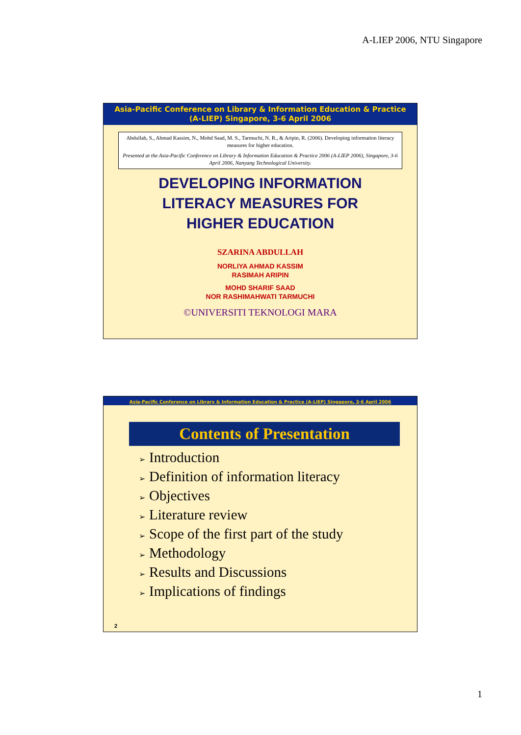A-LIEP 2006, NTU Singapore
Asia-Pacific Conference on Library & Information Education & Practice
(A-LIEP) Singapore, 3-6 April 2006
Abdullah, S., Ahmad Kassim, N., Mohd Saad, M. S., Tarmuchi, N. R., & Aripin, R. (2006). Developing information literacy measures for higher education.
Presented at the Asia-Pacific Conference on Library & Information Education & Practice 2006 (A-LIEP 2006), Singapore, 3-6 April 2006, Nanyang Technological University.
DEVELOPING INFORMATION
LITERACY MEASURES FOR
HIGHER EDUCATION
SZARINA ABDULLAH
NORLIYA AHMAD KASSIM
RASIMAH ARIPIN
MOHD SHARIF SAAD
NOR RASHIMAHWATI TARMUCHI
©UNIVERSITI TEKNOLOGI MARA
Asia-Pacific Conference on Library & Information Education & Practice (A-LIEP) Singapore, 3-6 April 2006
Contents of Presentation
➢ Introduction
➢ Definition of information literacy
➢ Objectives
➢ Literature review
➢ Scope of the first part of the study
➢ Methodology
➢ Results and Discussions
➢ Implications of findings
2
1